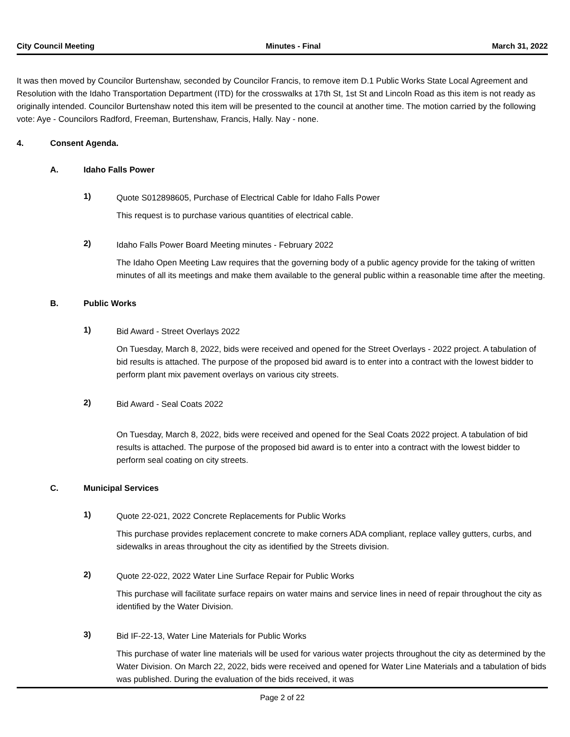City Council Meeting Minutes - Final March 31, 2022
It was then moved by Councilor Burtenshaw, seconded by Councilor Francis, to remove item D.1 Public Works State Local Agreement and Resolution with the Idaho Transportation Department (ITD) for the crosswalks at 17th St, 1st St and Lincoln Road as this item is not ready as originally intended. Councilor Burtenshaw noted this item will be presented to the council at another time. The motion carried by the following vote: Aye - Councilors Radford, Freeman, Burtenshaw, Francis, Hally. Nay - none.
4. Consent Agenda.
A. Idaho Falls Power
1)
Quote S012898605, Purchase of Electrical Cable for Idaho Falls Power
This request is to purchase various quantities of electrical cable.
2)
Idaho Falls Power Board Meeting minutes - February 2022
The Idaho Open Meeting Law requires that the governing body of a public agency provide for the taking of written minutes of all its meetings and make them available to the general public within a reasonable time after the meeting.
B. Public Works
1)
Bid Award - Street Overlays 2022
On Tuesday, March 8, 2022, bids were received and opened for the Street Overlays - 2022 project. A tabulation of bid results is attached. The purpose of the proposed bid award is to enter into a contract with the lowest bidder to perform plant mix pavement overlays on various city streets.
2)
Bid Award - Seal Coats 2022
On Tuesday, March 8, 2022, bids were received and opened for the Seal Coats 2022 project. A tabulation of bid results is attached. The purpose of the proposed bid award is to enter into a contract with the lowest bidder to perform seal coating on city streets.
C. Municipal Services
1)
Quote 22-021, 2022 Concrete Replacements for Public Works
This purchase provides replacement concrete to make corners ADA compliant, replace valley gutters, curbs, and sidewalks in areas throughout the city as identified by the Streets division.
2)
Quote 22-022, 2022 Water Line Surface Repair for Public Works
This purchase will facilitate surface repairs on water mains and service lines in need of repair throughout the city as identified by the Water Division.
3)
Bid IF-22-13, Water Line Materials for Public Works
This purchase of water line materials will be used for various water projects throughout the city as determined by the Water Division. On March 22, 2022, bids were received and opened for Water Line Materials and a tabulation of bids was published. During the evaluation of the bids received, it was
Page 2 of 22